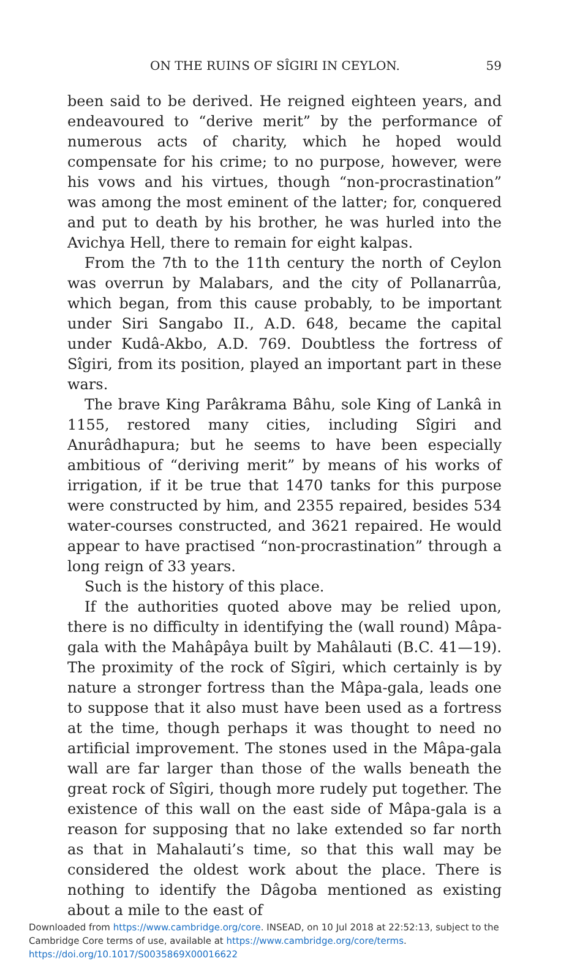ON THE RUINS OF SÎGIRI IN CEYLON. 59
been said to be derived. He reigned eighteen years, and endeavoured to “derive merit” by the performance of numerous acts of charity, which he hoped would compensate for his crime; to no purpose, however, were his vows and his virtues, though “non-procrastination” was among the most eminent of the latter; for, conquered and put to death by his brother, he was hurled into the Avichya Hell, there to remain for eight kalpas.
From the 7th to the 11th century the north of Ceylon was overrun by Malabars, and the city of Pollanarrûa, which began, from this cause probably, to be important under Siri Sangabo II., A.D. 648, became the capital under Kudâ-Akbo, A.D. 769. Doubtless the fortress of Sîgiri, from its position, played an important part in these wars.
The brave King Parâkrama Bâhu, sole King of Lankâ in 1155, restored many cities, including Sîgiri and Anurâdhapura; but he seems to have been especially ambitious of “deriving merit” by means of his works of irrigation, if it be true that 1470 tanks for this purpose were constructed by him, and 2355 repaired, besides 534 water-courses constructed, and 3621 repaired. He would appear to have practised “non-procrastination” through a long reign of 33 years.
Such is the history of this place.
If the authorities quoted above may be relied upon, there is no difficulty in identifying the (wall round) Mâpa-gala with the Mahâpâya built by Mahâlauti (B.C. 41—19). The proximity of the rock of Sîgiri, which certainly is by nature a stronger fortress than the Mâpa-gala, leads one to suppose that it also must have been used as a fortress at the time, though perhaps it was thought to need no artificial improvement. The stones used in the Mâpa-gala wall are far larger than those of the walls beneath the great rock of Sîgiri, though more rudely put together. The existence of this wall on the east side of Mâpa-gala is a reason for supposing that no lake extended so far north as that in Mahalauti’s time, so that this wall may be considered the oldest work about the place. There is nothing to identify the Dâgoba mentioned as existing about a mile to the east of
Downloaded from https://www.cambridge.org/core. INSEAD, on 10 Jul 2018 at 22:52:13, subject to the Cambridge Core terms of use, available at https://www.cambridge.org/core/terms. https://doi.org/10.1017/S0035869X00016622